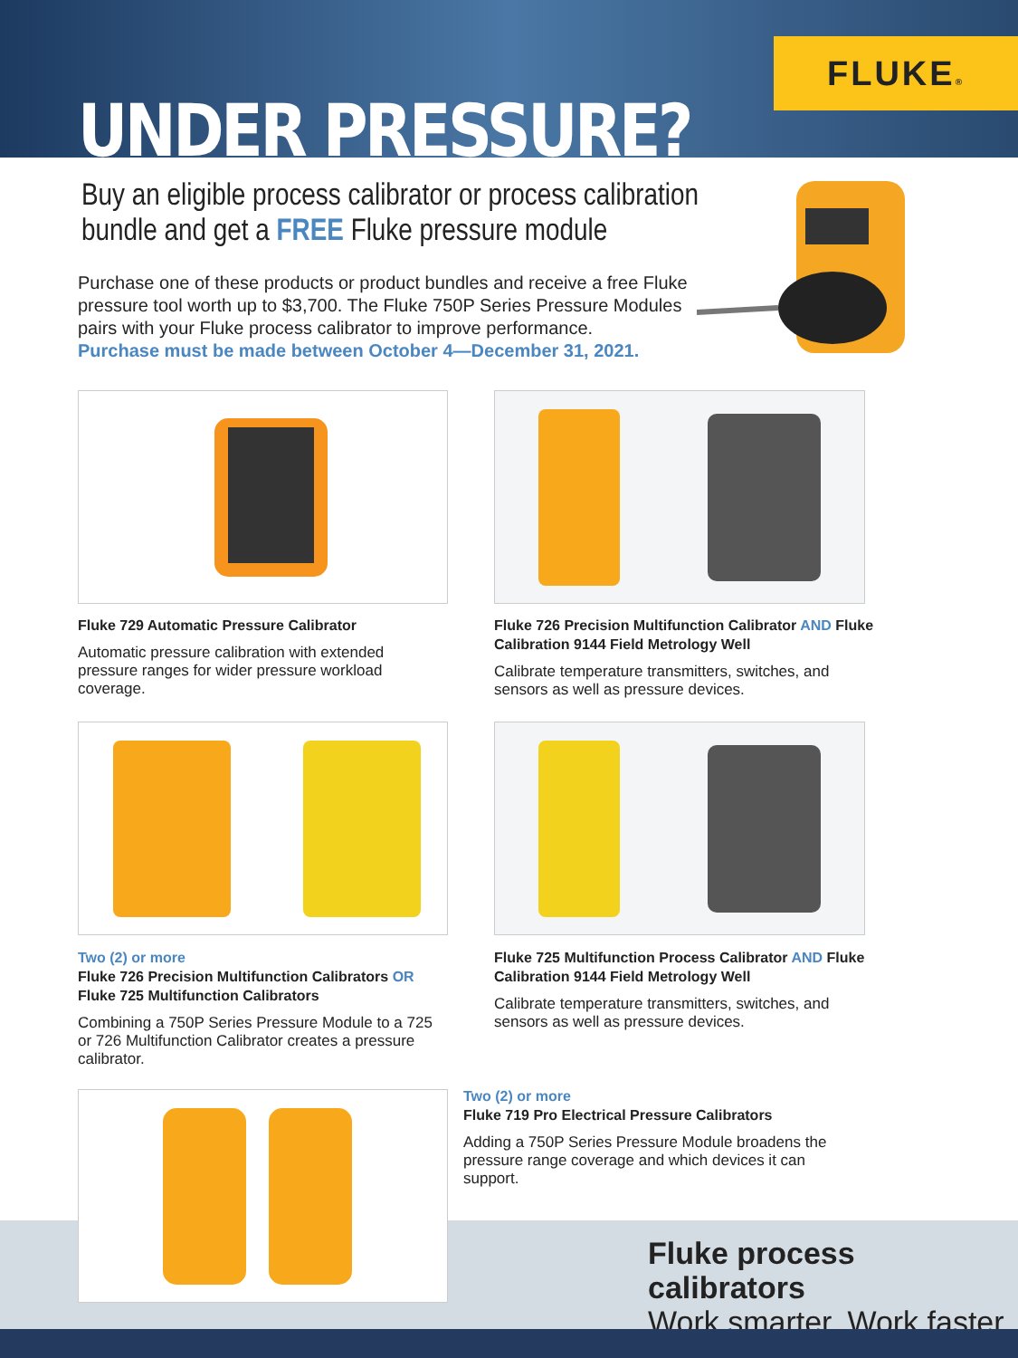UNDER PRESSURE?
FLUKE®
Buy an eligible process calibrator or process calibration bundle and get a FREE Fluke pressure module
Purchase one of these products or product bundles and receive a free Fluke pressure tool worth up to $3,700. The Fluke 750P Series Pressure Modules pairs with your Fluke process calibrator to improve performance.
Purchase must be made between October 4—December 31, 2021.
Fluke 729 Automatic Pressure Calibrator
Automatic pressure calibration with extended pressure ranges for wider pressure workload coverage.
Fluke 726 Precision Multifunction Calibrator AND Fluke Calibration 9144 Field Metrology Well
Calibrate temperature transmitters, switches, and sensors as well as pressure devices.
Two (2) or more
Fluke 726 Precision Multifunction Calibrators OR Fluke 725 Multifunction Calibrators
Combining a 750P Series Pressure Module to a 725 or 726 Multifunction Calibrator creates a pressure calibrator.
Fluke 725 Multifunction Process Calibrator AND Fluke Calibration 9144 Field Metrology Well
Calibrate temperature transmitters, switches, and sensors as well as pressure devices.
Two (2) or more
Fluke 719 Pro Electrical Pressure Calibrators
Adding a 750P Series Pressure Module broadens the pressure range coverage and which devices it can support.
Fluke process calibrators
Work smarter. Work faster